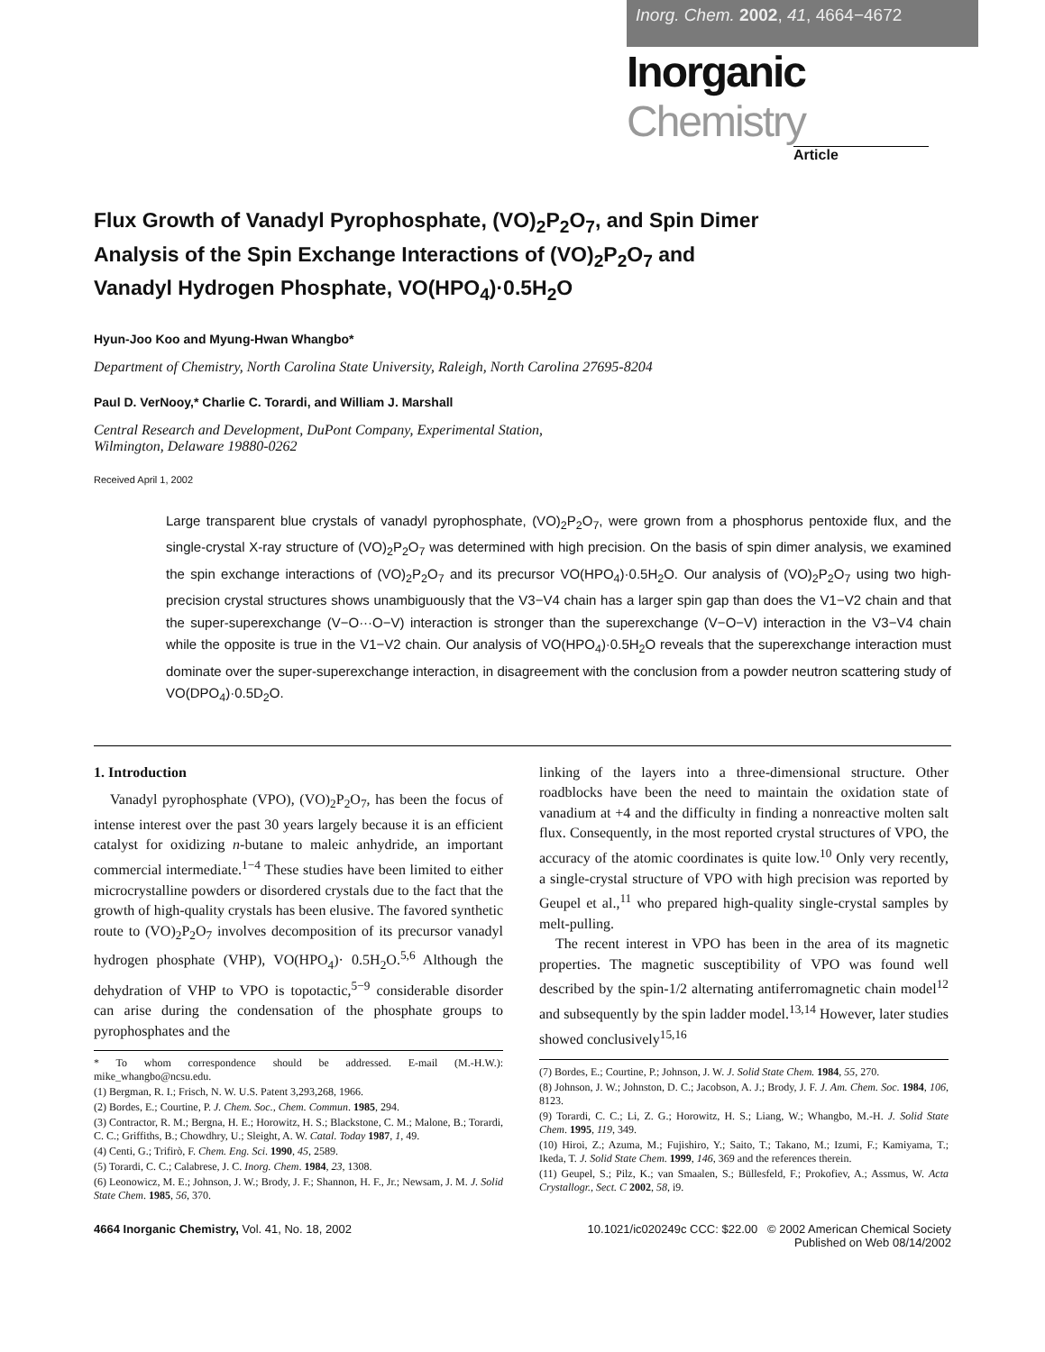Inorg. Chem. 2002, 41, 4664−4672
Inorganic Chemistry
Article
Flux Growth of Vanadyl Pyrophosphate, (VO)<sub>2</sub>P<sub>2</sub>O<sub>7</sub>, and Spin Dimer Analysis of the Spin Exchange Interactions of (VO)<sub>2</sub>P<sub>2</sub>O<sub>7</sub> and Vanadyl Hydrogen Phosphate, VO(HPO<sub>4</sub>)·0.5H<sub>2</sub>O
Hyun-Joo Koo and Myung-Hwan Whangbo*
Department of Chemistry, North Carolina State University, Raleigh, North Carolina 27695-8204
Paul D. VerNooy,* Charlie C. Torardi, and William J. Marshall
Central Research and Development, DuPont Company, Experimental Station,
Wilmington, Delaware 19880-0262
Received April 1, 2002
Large transparent blue crystals of vanadyl pyrophosphate, (VO)<sub>2</sub>P<sub>2</sub>O<sub>7</sub>, were grown from a phosphorus pentoxide flux, and the single-crystal X-ray structure of (VO)<sub>2</sub>P<sub>2</sub>O<sub>7</sub> was determined with high precision. On the basis of spin dimer analysis, we examined the spin exchange interactions of (VO)<sub>2</sub>P<sub>2</sub>O<sub>7</sub> and its precursor VO(HPO<sub>4</sub>)·0.5H<sub>2</sub>O. Our analysis of (VO)<sub>2</sub>P<sub>2</sub>O<sub>7</sub> using two high-precision crystal structures shows unambiguously that the V3−V4 chain has a larger spin gap than does the V1−V2 chain and that the super-superexchange (V−O···O−V) interaction is stronger than the superexchange (V−O−V) interaction in the V3−V4 chain while the opposite is true in the V1−V2 chain. Our analysis of VO(HPO<sub>4</sub>)·0.5H<sub>2</sub>O reveals that the superexchange interaction must dominate over the super-superexchange interaction, in disagreement with the conclusion from a powder neutron scattering study of VO(DPO<sub>4</sub>)·0.5D<sub>2</sub>O.
1. Introduction
Vanadyl pyrophosphate (VPO), (VO)<sub>2</sub>P<sub>2</sub>O<sub>7</sub>, has been the focus of intense interest over the past 30 years largely because it is an efficient catalyst for oxidizing n-butane to maleic anhydride, an important commercial intermediate.<sup>1−4</sup> These studies have been limited to either microcrystalline powders or disordered crystals due to the fact that the growth of high-quality crystals has been elusive. The favored synthetic route to (VO)<sub>2</sub>P<sub>2</sub>O<sub>7</sub> involves decomposition of its precursor vanadyl hydrogen phosphate (VHP), VO(HPO<sub>4</sub>)· 0.5H<sub>2</sub>O.<sup>5,6</sup> Although the dehydration of VHP to VPO is topotactic,<sup>5−9</sup> considerable disorder can arise during the condensation of the phosphate groups to pyrophosphates and the
* To whom correspondence should be addressed. E-mail (M.-H.W.): mike_whangbo@ncsu.edu.
(1) Bergman, R. I.; Frisch, N. W. U.S. Patent 3,293,268, 1966.
(2) Bordes, E.; Courtine, P. J. Chem. Soc., Chem. Commun. 1985, 294.
(3) Contractor, R. M.; Bergna, H. E.; Horowitz, H. S.; Blackstone, C. M.; Malone, B.; Torardi, C. C.; Griffiths, B.; Chowdhry, U.; Sleight, A. W. Catal. Today 1987, 1, 49.
(4) Centi, G.; Trifirò, F. Chem. Eng. Sci. 1990, 45, 2589.
(5) Torardi, C. C.; Calabrese, J. C. Inorg. Chem. 1984, 23, 1308.
(6) Leonowicz, M. E.; Johnson, J. W.; Brody, J. F.; Shannon, H. F., Jr.; Newsam, J. M. J. Solid State Chem. 1985, 56, 370.
linking of the layers into a three-dimensional structure. Other roadblocks have been the need to maintain the oxidation state of vanadium at +4 and the difficulty in finding a nonreactive molten salt flux. Consequently, in the most reported crystal structures of VPO, the accuracy of the atomic coordinates is quite low.<sup>10</sup> Only very recently, a single-crystal structure of VPO with high precision was reported by Geupel et al.,<sup>11</sup> who prepared high-quality single-crystal samples by melt-pulling.
The recent interest in VPO has been in the area of its magnetic properties. The magnetic susceptibility of VPO was found well described by the spin-1/2 alternating antiferromagnetic chain model<sup>12</sup> and subsequently by the spin ladder model.<sup>13,14</sup> However, later studies showed conclusively<sup>15,16</sup>
(7) Bordes, E.; Courtine, P.; Johnson, J. W. J. Solid State Chem. 1984, 55, 270.
(8) Johnson, J. W.; Johnston, D. C.; Jacobson, A. J.; Brody, J. F. J. Am. Chem. Soc. 1984, 106, 8123.
(9) Torardi, C. C.; Li, Z. G.; Horowitz, H. S.; Liang, W.; Whangbo, M.-H. J. Solid State Chem. 1995, 119, 349.
(10) Hiroi, Z.; Azuma, M.; Fujishiro, Y.; Saito, T.; Takano, M.; Izumi, F.; Kamiyama, T.; Ikeda, T. J. Solid State Chem. 1999, 146, 369 and the references therein.
(11) Geupel, S.; Pilz, K.; van Smaalen, S.; Büllesfeld, F.; Prokofiev, A.; Assmus, W. Acta Crystallogr., Sect. C 2002, 58, i9.
4664 Inorganic Chemistry, Vol. 41, No. 18, 2002
10.1021/ic020249c CCC: $22.00 © 2002 American Chemical Society
Published on Web 08/14/2002